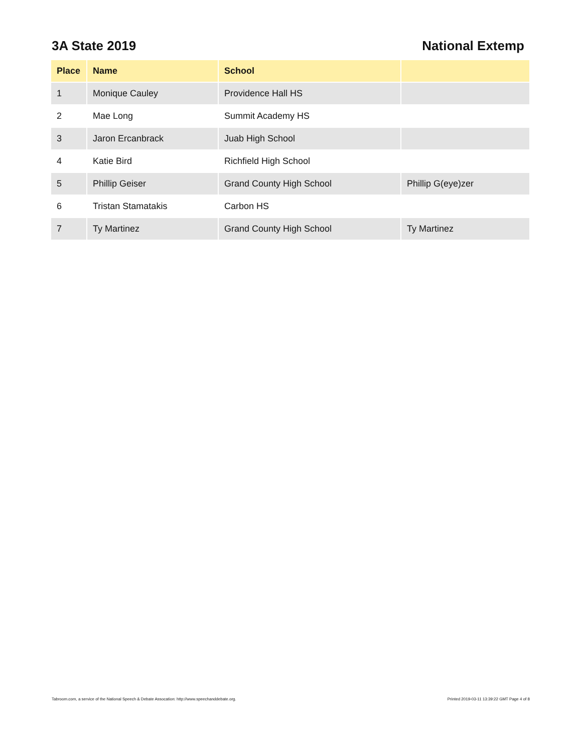3A State 2019 National Extemp
| Place | Name | School | |
| --- | --- | --- | --- |
| 1 | Monique Cauley | Providence Hall HS | |
| 2 | Mae Long | Summit Academy HS | |
| 3 | Jaron Ercanbrack | Juab High School | |
| 4 | Katie Bird | Richfield High School | |
| 5 | Phillip Geiser | Grand County High School | Phillip G(eye)zer |
| 6 | Tristan Stamatakis | Carbon HS | |
| 7 | Ty Martinez | Grand County High School | Ty Martinez |
Tabroom.com, a service of the National Speech & Debate Assocation: http://www.speechanddebate.org. Printed 2019-03-11 13:39:22 GMT Page 4 of 8